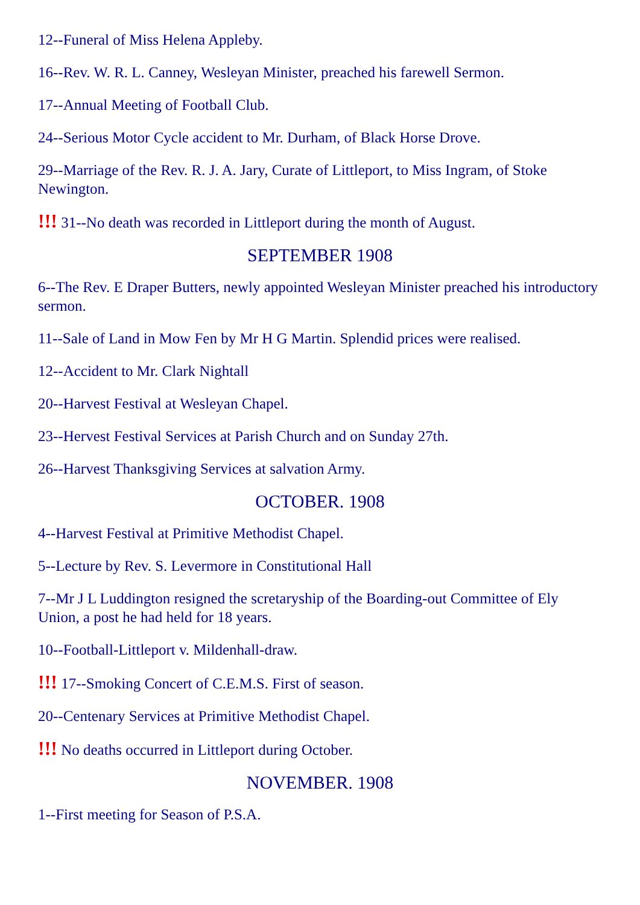12--Funeral of Miss Helena Appleby.
16--Rev. W. R. L. Canney, Wesleyan Minister, preached his farewell Sermon.
17--Annual Meeting of Football Club.
24--Serious Motor Cycle accident to Mr. Durham, of Black Horse Drove.
29--Marriage of the Rev. R. J. A. Jary, Curate of Littleport, to Miss Ingram, of Stoke Newington.
!!! 31--No death was recorded in Littleport during the month of August.
SEPTEMBER 1908
6--The Rev. E Draper Butters, newly appointed Wesleyan Minister preached his introductory sermon.
11--Sale of Land in Mow Fen by Mr H G Martin. Splendid prices were realised.
12--Accident to Mr. Clark Nightall
20--Harvest Festival at Wesleyan Chapel.
23--Hervest Festival Services at Parish Church and on Sunday 27th.
26--Harvest Thanksgiving Services at salvation Army.
OCTOBER. 1908
4--Harvest Festival at Primitive Methodist Chapel.
5--Lecture by Rev. S. Levermore in Constitutional Hall
7--Mr J L Luddington resigned the scretaryship of the Boarding-out Committee of Ely Union, a post he had held for 18 years.
10--Football-Littleport v. Mildenhall-draw.
!!! 17--Smoking Concert of C.E.M.S. First of season.
20--Centenary Services at Primitive Methodist Chapel.
!!! No deaths occurred in Littleport during October.
NOVEMBER. 1908
1--First meeting for Season of P.S.A.